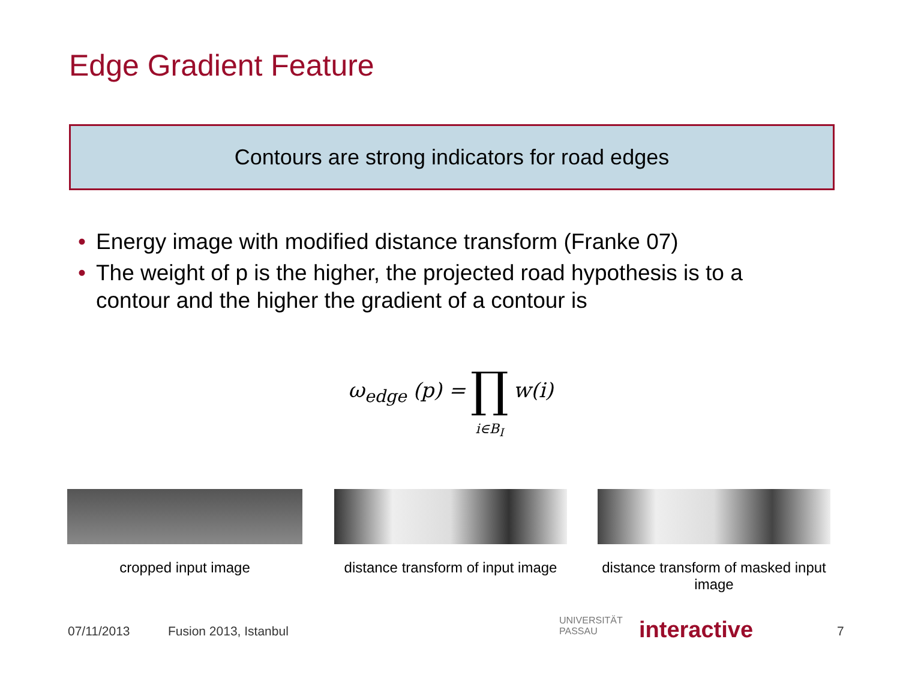Edge Gradient Feature
Contours are strong indicators for road edges
• Energy image with modified distance transform (Franke 07)
• The weight of p is the higher, the projected road hypothesis is to a contour and the higher the gradient of a contour is
ω<sub>edge</sub> (p) = ∏
i∈B<sub>I</sub> w(i)
cropped input image
distance transform of input image
distance transform of masked input image
07/11/2013 Fusion 2013, Istanbul
UNIVERSITÄT
PASSAU
interactive 7